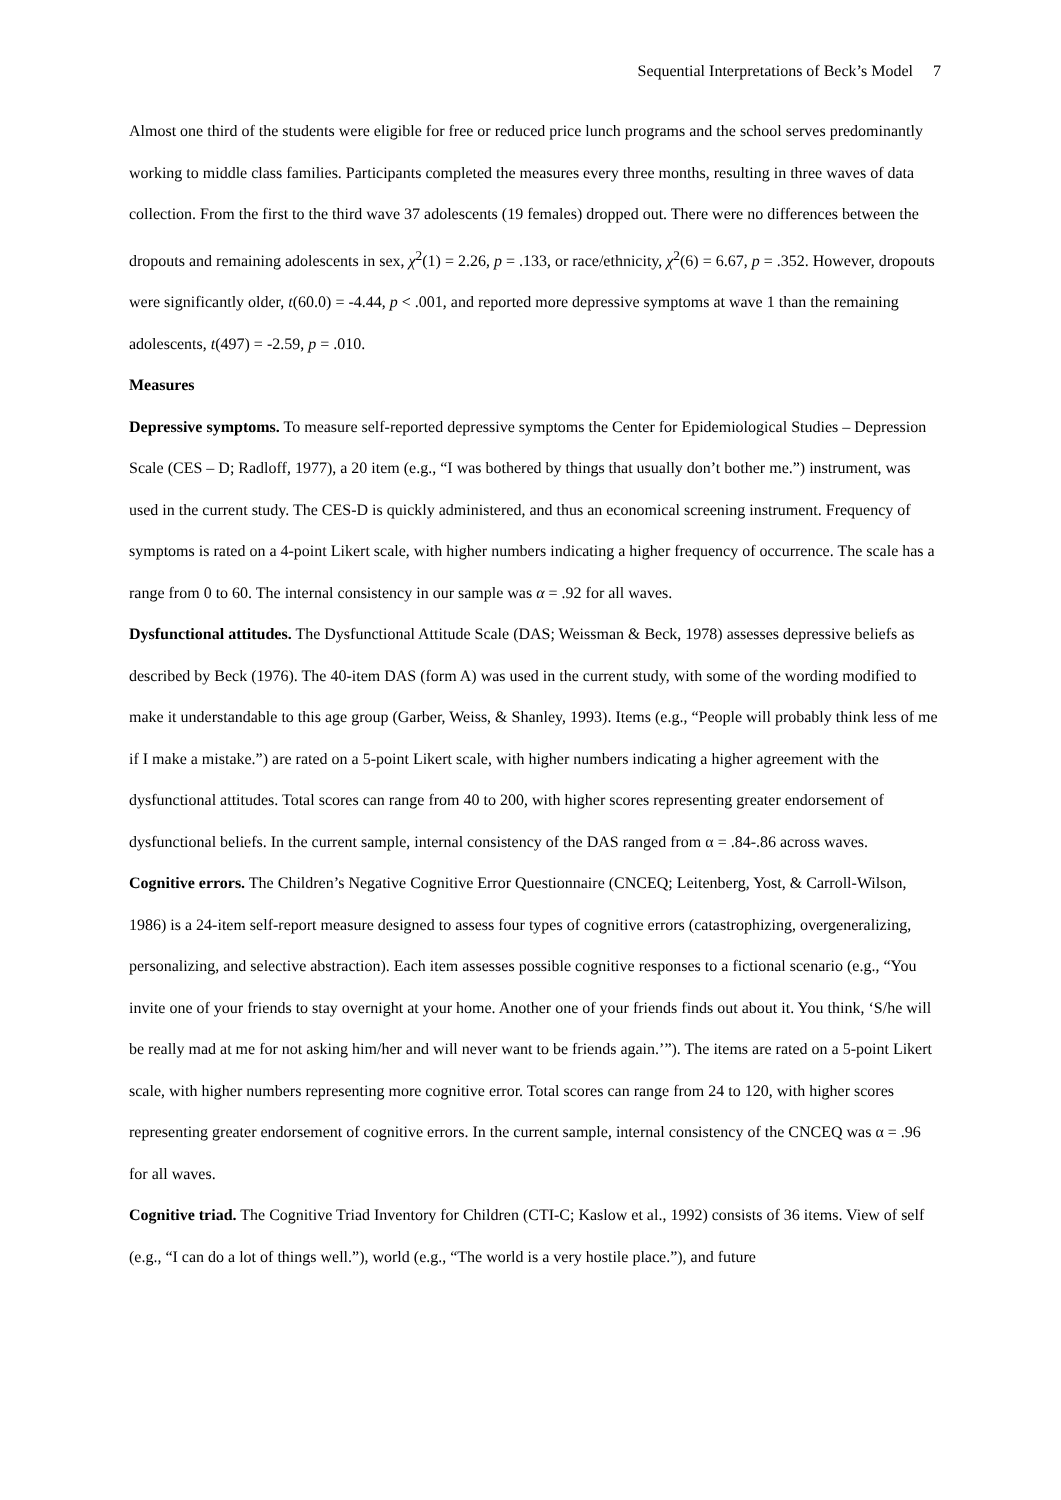Sequential Interpretations of Beck’s Model 7
Almost one third of the students were eligible for free or reduced price lunch programs and the school serves predominantly working to middle class families. Participants completed the measures every three months, resulting in three waves of data collection. From the first to the third wave 37 adolescents (19 females) dropped out. There were no differences between the dropouts and remaining adolescents in sex, χ<sup>2</sup>(1) = 2.26, p = .133, or race/ethnicity, χ<sup>2</sup>(6) = 6.67, p = .352. However, dropouts were significantly older, t(60.0) = -4.44, p < .001, and reported more depressive symptoms at wave 1 than the remaining adolescents, t(497) = -2.59, p = .010.
Measures
Depressive symptoms. To measure self-reported depressive symptoms the Center for Epidemiological Studies – Depression Scale (CES – D; Radloff, 1977), a 20 item (e.g., “I was bothered by things that usually don’t bother me.”) instrument, was used in the current study. The CES-D is quickly administered, and thus an economical screening instrument. Frequency of symptoms is rated on a 4-point Likert scale, with higher numbers indicating a higher frequency of occurrence. The scale has a range from 0 to 60. The internal consistency in our sample was α = .92 for all waves.
Dysfunctional attitudes. The Dysfunctional Attitude Scale (DAS; Weissman & Beck, 1978) assesses depressive beliefs as described by Beck (1976). The 40-item DAS (form A) was used in the current study, with some of the wording modified to make it understandable to this age group (Garber, Weiss, & Shanley, 1993). Items (e.g., “People will probably think less of me if I make a mistake.”) are rated on a 5-point Likert scale, with higher numbers indicating a higher agreement with the dysfunctional attitudes. Total scores can range from 40 to 200, with higher scores representing greater endorsement of dysfunctional beliefs. In the current sample, internal consistency of the DAS ranged from α = .84-.86 across waves.
Cognitive errors. The Children’s Negative Cognitive Error Questionnaire (CNCEQ; Leitenberg, Yost, & Carroll-Wilson, 1986) is a 24-item self-report measure designed to assess four types of cognitive errors (catastrophizing, overgeneralizing, personalizing, and selective abstraction). Each item assesses possible cognitive responses to a fictional scenario (e.g., “You invite one of your friends to stay overnight at your home. Another one of your friends finds out about it. You think, ‘S/he will be really mad at me for not asking him/her and will never want to be friends again.’”). The items are rated on a 5-point Likert scale, with higher numbers representing more cognitive error. Total scores can range from 24 to 120, with higher scores representing greater endorsement of cognitive errors. In the current sample, internal consistency of the CNCEQ was α = .96 for all waves.
Cognitive triad. The Cognitive Triad Inventory for Children (CTI-C; Kaslow et al., 1992) consists of 36 items. View of self (e.g., “I can do a lot of things well.”), world (e.g., “The world is a very hostile place.”), and future